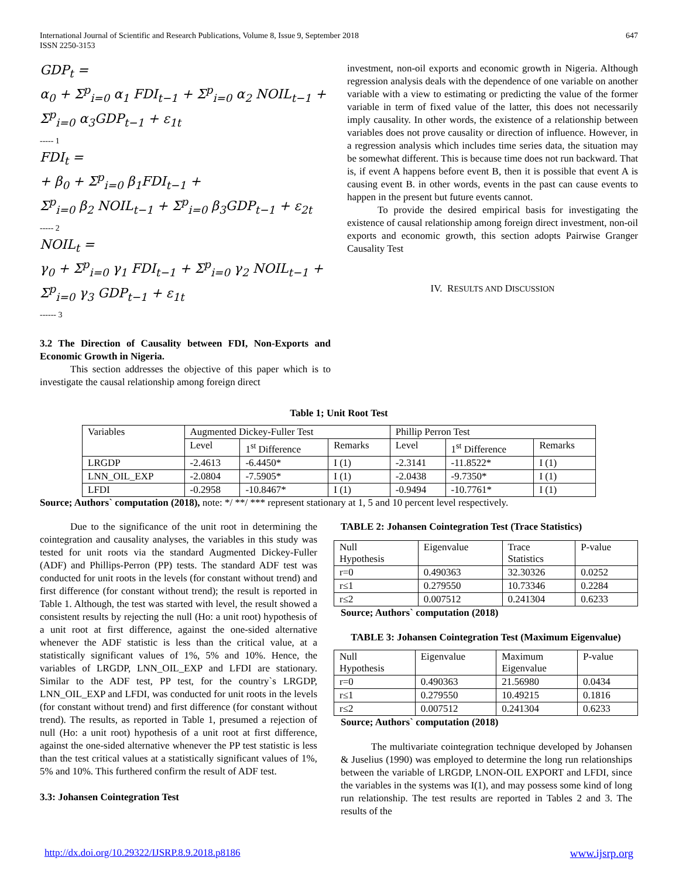International Journal of Scientific and Research Publications, Volume 8, Issue 9, September 2018
ISSN 2250-3153
647
GDP<sub>t</sub> =
α<sub>0</sub> + Σ<sup>p</sup><sub>i=0</sub> α<sub>1</sub> FDI<sub>t−1</sub> + Σ<sup>p</sup><sub>i=0</sub> α<sub>2</sub> NOIL<sub>t−1</sub> +
Σ<sup>p</sup><sub>i=0</sub> α<sub>3</sub>GDP<sub>t−1</sub> + ε<sub>1t</sub>
----- 1
FDI<sub>t</sub> =
+ β<sub>0</sub> + Σ<sup>p</sup><sub>i=0</sub> β<sub>1</sub>FDI<sub>t−1</sub> +
Σ<sup>p</sup><sub>i=0</sub> β<sub>2</sub> NOIL<sub>t−1</sub> + Σ<sup>p</sup><sub>i=0</sub> β<sub>3</sub>GDP<sub>t−1</sub> + ε<sub>2t</sub>
----- 2
NOIL<sub>t</sub> =
γ<sub>0</sub> + Σ<sup>p</sup><sub>i=0</sub> γ<sub>1</sub> FDI<sub>t−1</sub> + Σ<sup>p</sup><sub>i=0</sub> γ<sub>2</sub> NOIL<sub>t−1</sub> +
Σ<sup>p</sup><sub>i=0</sub> γ<sub>3</sub> GDP<sub>t−1</sub> + ε<sub>1t</sub>
------ 3
3.2 The Direction of Causality between FDI, Non-Exports and Economic Growth in Nigeria.
This section addresses the objective of this paper which is to investigate the causal relationship among foreign direct
investment, non-oil exports and economic growth in Nigeria. Although regression analysis deals with the dependence of one variable on another variable with a view to estimating or predicting the value of the former variable in term of fixed value of the latter, this does not necessarily imply causality. In other words, the existence of a relationship between variables does not prove causality or direction of influence. However, in a regression analysis which includes time series data, the situation may be somewhat different. This is because time does not run backward. That is, if event A happens before event B, then it is possible that event A is causing event B. in other words, events in the past can cause events to happen in the present but future events cannot.
To provide the desired empirical basis for investigating the existence of causal relationship among foreign direct investment, non-oil exports and economic growth, this section adopts Pairwise Granger Causality Test
IV. RESULTS AND DISCUSSION
Table 1; Unit Root Test
| Variables | Augmented Dickey-Fuller Test | | | Phillip Perron Test | | |
| | Level | 1<sup>st</sup> Difference | Remarks | Level | 1<sup>st</sup> Difference | Remarks |
| LRGDP | -2.4613 | -6.4450* | I (1) | -2.3141 | -11.8522* | I (1) |
| LNN_OIL_EXP | -2.0804 | -7.5905* | I (1) | -2.0438 | -9.7350* | I (1) |
| LFDI | -0.2958 | -10.8467* | I (1) | -0.9494 | -10.7761* | I (1) |
Source; Authors` computation (2018), note: */ **/ *** represent stationary at 1, 5 and 10 percent level respectively.
Due to the significance of the unit root in determining the cointegration and causality analyses, the variables in this study was tested for unit roots via the standard Augmented Dickey-Fuller (ADF) and Phillips-Perron (PP) tests. The standard ADF test was conducted for unit roots in the levels (for constant without trend) and first difference (for constant without trend); the result is reported in Table 1. Although, the test was started with level, the result showed a consistent results by rejecting the null (Ho: a unit root) hypothesis of a unit root at first difference, against the one-sided alternative whenever the ADF statistic is less than the critical value, at a statistically significant values of 1%, 5% and 10%. Hence, the variables of LRGDP, LNN_OIL_EXP and LFDI are stationary. Similar to the ADF test, PP test, for the country`s LRGDP, LNN_OIL_EXP and LFDI, was conducted for unit roots in the levels (for constant without trend) and first difference (for constant without trend). The results, as reported in Table 1, presumed a rejection of null (Ho: a unit root) hypothesis of a unit root at first difference, against the one-sided alternative whenever the PP test statistic is less than the test critical values at a statistically significant values of 1%, 5% and 10%. This furthered confirm the result of ADF test.
3.3: Johansen Cointegration Test
TABLE 2: Johansen Cointegration Test (Trace Statistics)
| Null Hypothesis | Eigenvalue | Trace Statistics | P-value |
| r=0 | 0.490363 | 32.30326 | 0.0252 |
| r≤1 | 0.279550 | 10.73346 | 0.2284 |
| r≤2 | 0.007512 | 0.241304 | 0.6233 |
Source; Authors` computation (2018)
TABLE 3: Johansen Cointegration Test (Maximum Eigenvalue)
| Null Hypothesis | Eigenvalue | Maximum Eigenvalue | P-value |
| r=0 | 0.490363 | 21.56980 | 0.0434 |
| r≤1 | 0.279550 | 10.49215 | 0.1816 |
| r≤2 | 0.007512 | 0.241304 | 0.6233 |
Source; Authors` computation (2018)
The multivariate cointegration technique developed by Johansen & Juselius (1990) was employed to determine the long run relationships between the variable of LRGDP, LNON-OIL EXPORT and LFDI, since the variables in the systems was I(1), and may possess some kind of long run relationship. The test results are reported in Tables 2 and 3. The results of the
http://dx.doi.org/10.29322/IJSRP.8.9.2018.p8186 www.ijsrp.org